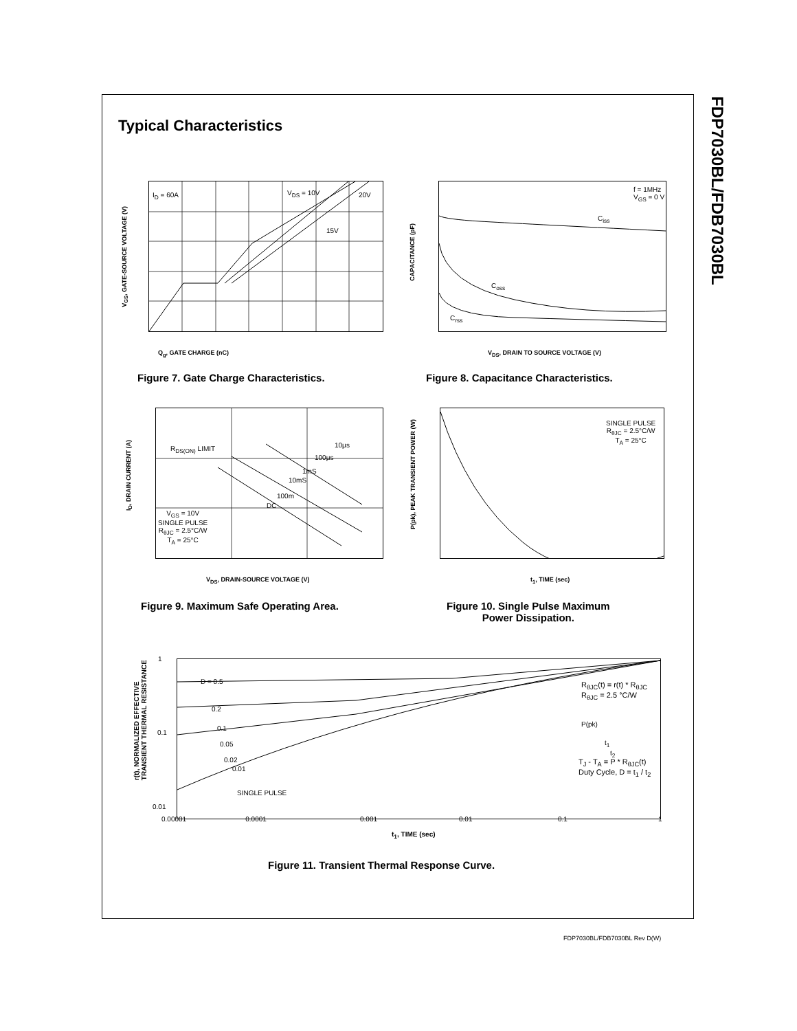FDP7030BL/FDB7030BL
Typical Characteristics
I<sub>D</sub> = 60A V<sub>DS</sub> = 10V 20V
15V
Q<sub>g</sub>, GATE CHARGE (nC)
V<sub>GS</sub>, GATE-SOURCE VOLTAGE (V)
Figure 7. Gate Charge Characteristics.
f = 1MHz
V<sub>GS</sub> = 0 V
C<sub>iss</sub>
C<sub>oss</sub>
C<sub>rss</sub>
V<sub>DS</sub>, DRAIN TO SOURCE VOLTAGE (V)
CAPACITANCE (pF)
Figure 8. Capacitance Characteristics.
R<sub>DS(ON)</sub> LIMIT 10μs
100μs
1mS
10mS
100m
DC
V<sub>GS</sub> = 10V
SINGLE PULSE
R<sub>θJC</sub> = 2.5°C/W
T<sub>A</sub> = 25°C
V<sub>DS</sub>, DRAIN-SOURCE VOLTAGE (V)
I<sub>D</sub>, DRAIN CURRENT (A)
Figure 9. Maximum Safe Operating Area.
SINGLE PULSE
R<sub>θJC</sub> = 2.5°C/W
T<sub>A</sub> = 25°C
t<sub>1</sub>, TIME (sec)
P(pk), PEAK TRANSIENT POWER (W)
Figure 10. Single Pulse Maximum
Power Dissipation.
D = 0.5
0.2
0.1
0.05
0.02
0.01
SINGLE PULSE
R<sub>θJC</sub>(t) = r(t) * R<sub>θJC</sub>
R<sub>θJC</sub> = 2.5 °C/W
P(pk)
t<sub>1</sub>
t<sub>2</sub>
T<sub>J</sub> - T<sub>A</sub> = P * R<sub>θJC</sub>(t)
Duty Cycle, D = t<sub>1</sub> / t<sub>2</sub>
1
0.1
0.01
0.00001 0.0001
0.001 0.01 0.1 1
t<sub>1</sub>, TIME (sec)
r(t), NORMALIZED EFFECTIVE
TRANSIENT THERMAL RESISTANCE
Figure 11. Transient Thermal Response Curve.
FDP7030BL/FDB7030BL Rev D(W)